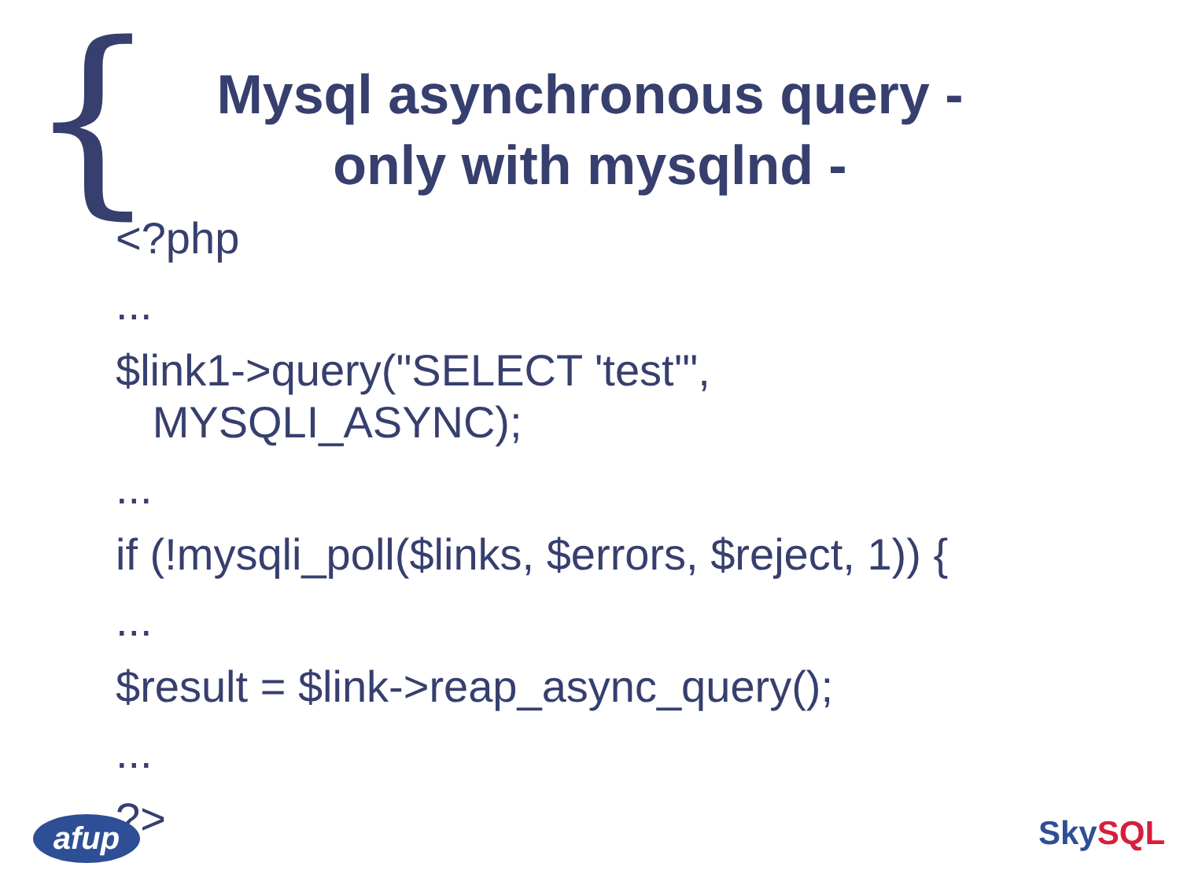{
Mysql asynchronous query - only with mysqlnd -
<?php
...
$link1->query("SELECT 'test'",
MYSQLI_ASYNC);
...
if (!mysqli_poll($links, $errors, $reject, 1)) {
...
$result = $link->reap_async_query();
...
?>
afup Sky SQL